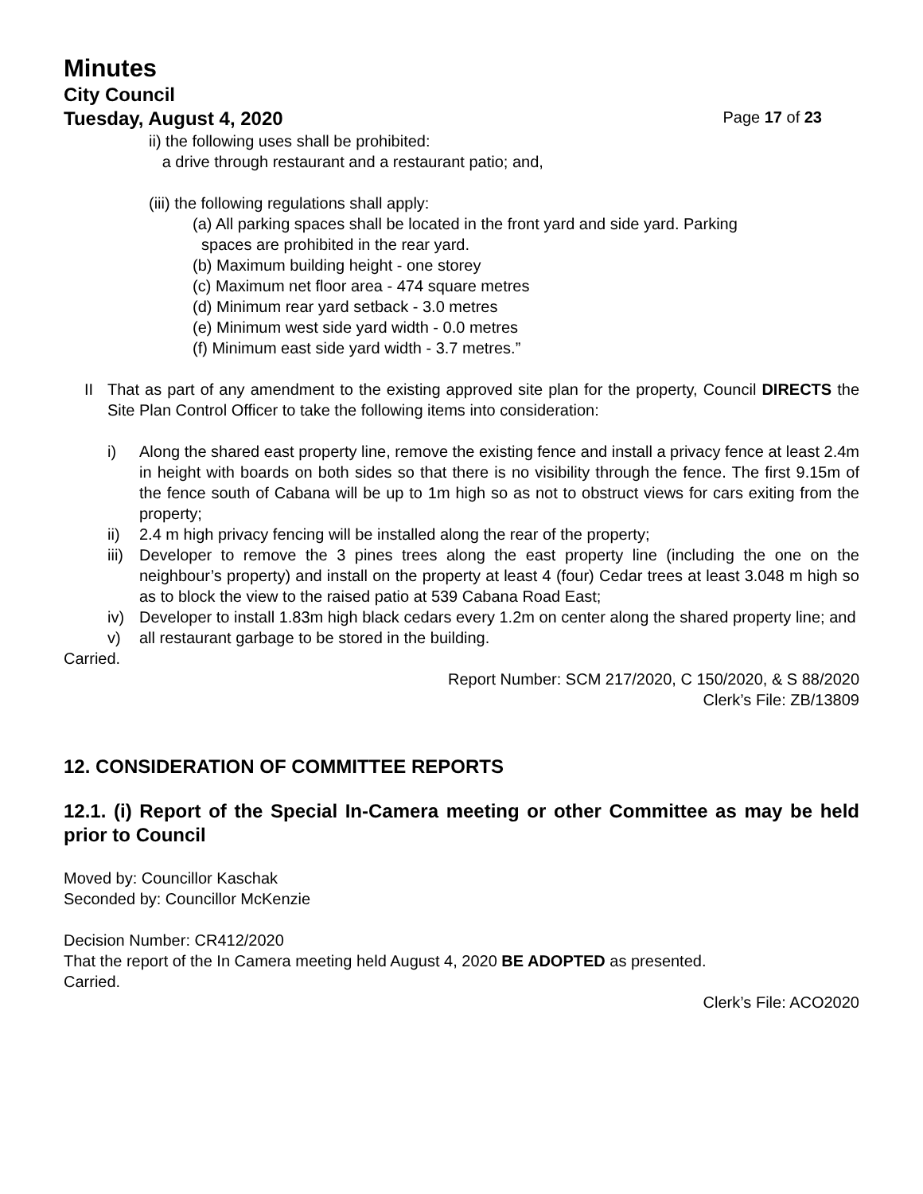Minutes
City Council
Tuesday, August 4, 2020 Page 17 of 23
ii) the following uses shall be prohibited:
a drive through restaurant and a restaurant patio; and,
(iii) the following regulations shall apply:
(a) All parking spaces shall be located in the front yard and side yard. Parking
spaces are prohibited in the rear yard.
(b) Maximum building height - one storey
(c) Maximum net floor area - 474 square metres
(d) Minimum rear yard setback - 3.0 metres
(e) Minimum west side yard width - 0.0 metres
(f) Minimum east side yard width - 3.7 metres.”
II That as part of any amendment to the existing approved site plan for the property, Council DIRECTS the Site Plan Control Officer to take the following items into consideration:
i) Along the shared east property line, remove the existing fence and install a privacy fence at least 2.4m in height with boards on both sides so that there is no visibility through the fence. The first 9.15m of the fence south of Cabana will be up to 1m high so as not to obstruct views for cars exiting from the property;
ii) 2.4 m high privacy fencing will be installed along the rear of the property;
iii) Developer to remove the 3 pines trees along the east property line (including the one on the neighbour’s property) and install on the property at least 4 (four) Cedar trees at least 3.048 m high so as to block the view to the raised patio at 539 Cabana Road East;
iv) Developer to install 1.83m high black cedars every 1.2m on center along the shared property line; and
v) all restaurant garbage to be stored in the building.
Carried.
Report Number: SCM 217/2020, C 150/2020, & S 88/2020
Clerk’s File: ZB/13809
12. CONSIDERATION OF COMMITTEE REPORTS
12.1. (i) Report of the Special In-Camera meeting or other Committee as may be held prior to Council
Moved by: Councillor Kaschak
Seconded by: Councillor McKenzie
Decision Number: CR412/2020
That the report of the In Camera meeting held August 4, 2020 BE ADOPTED as presented.
Carried.
Clerk’s File: ACO2020